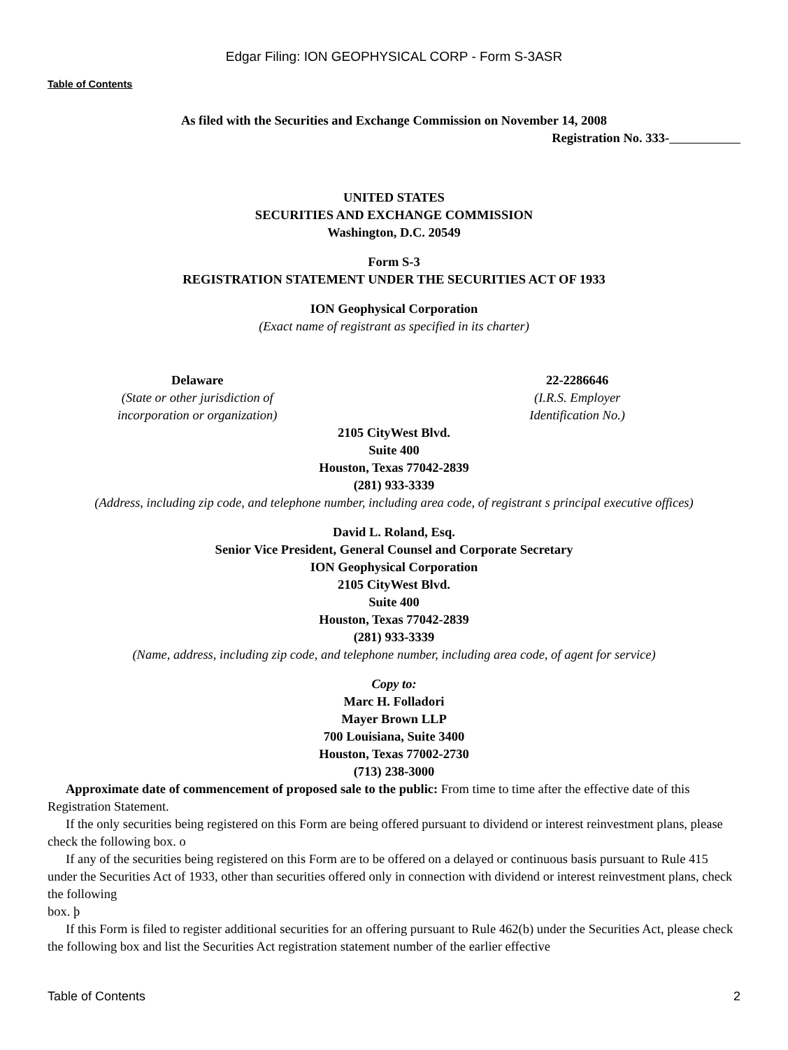Edgar Filing: ION GEOPHYSICAL CORP - Form S-3ASR
Table of Contents
As filed with the Securities and Exchange Commission on November 14, 2008
Registration No. 333-
UNITED STATES
SECURITIES AND EXCHANGE COMMISSION
Washington, D.C. 20549
Form S-3
REGISTRATION STATEMENT UNDER THE SECURITIES ACT OF 1933
ION Geophysical Corporation
(Exact name of registrant as specified in its charter)
Delaware
(State or other jurisdiction of
incorporation or organization)
22-2286646
(I.R.S. Employer
Identification No.)
2105 CityWest Blvd.
Suite 400
Houston, Texas 77042-2839
(281) 933-3339
(Address, including zip code, and telephone number, including area code, of registrant s principal executive offices)
David L. Roland, Esq.
Senior Vice President, General Counsel and Corporate Secretary
ION Geophysical Corporation
2105 CityWest Blvd.
Suite 400
Houston, Texas 77042-2839
(281) 933-3339
(Name, address, including zip code, and telephone number, including area code, of agent for service)
Copy to:
Marc H. Folladori
Mayer Brown LLP
700 Louisiana, Suite 3400
Houston, Texas 77002-2730
(713) 238-3000
Approximate date of commencement of proposed sale to the public: From time to time after the effective date of this Registration Statement.
If the only securities being registered on this Form are being offered pursuant to dividend or interest reinvestment plans, please check the following box. o
If any of the securities being registered on this Form are to be offered on a delayed or continuous basis pursuant to Rule 415 under the Securities Act of 1933, other than securities offered only in connection with dividend or interest reinvestment plans, check the following
box. þ
If this Form is filed to register additional securities for an offering pursuant to Rule 462(b) under the Securities Act, please check the following box and list the Securities Act registration statement number of the earlier effective
Table of Contents 2